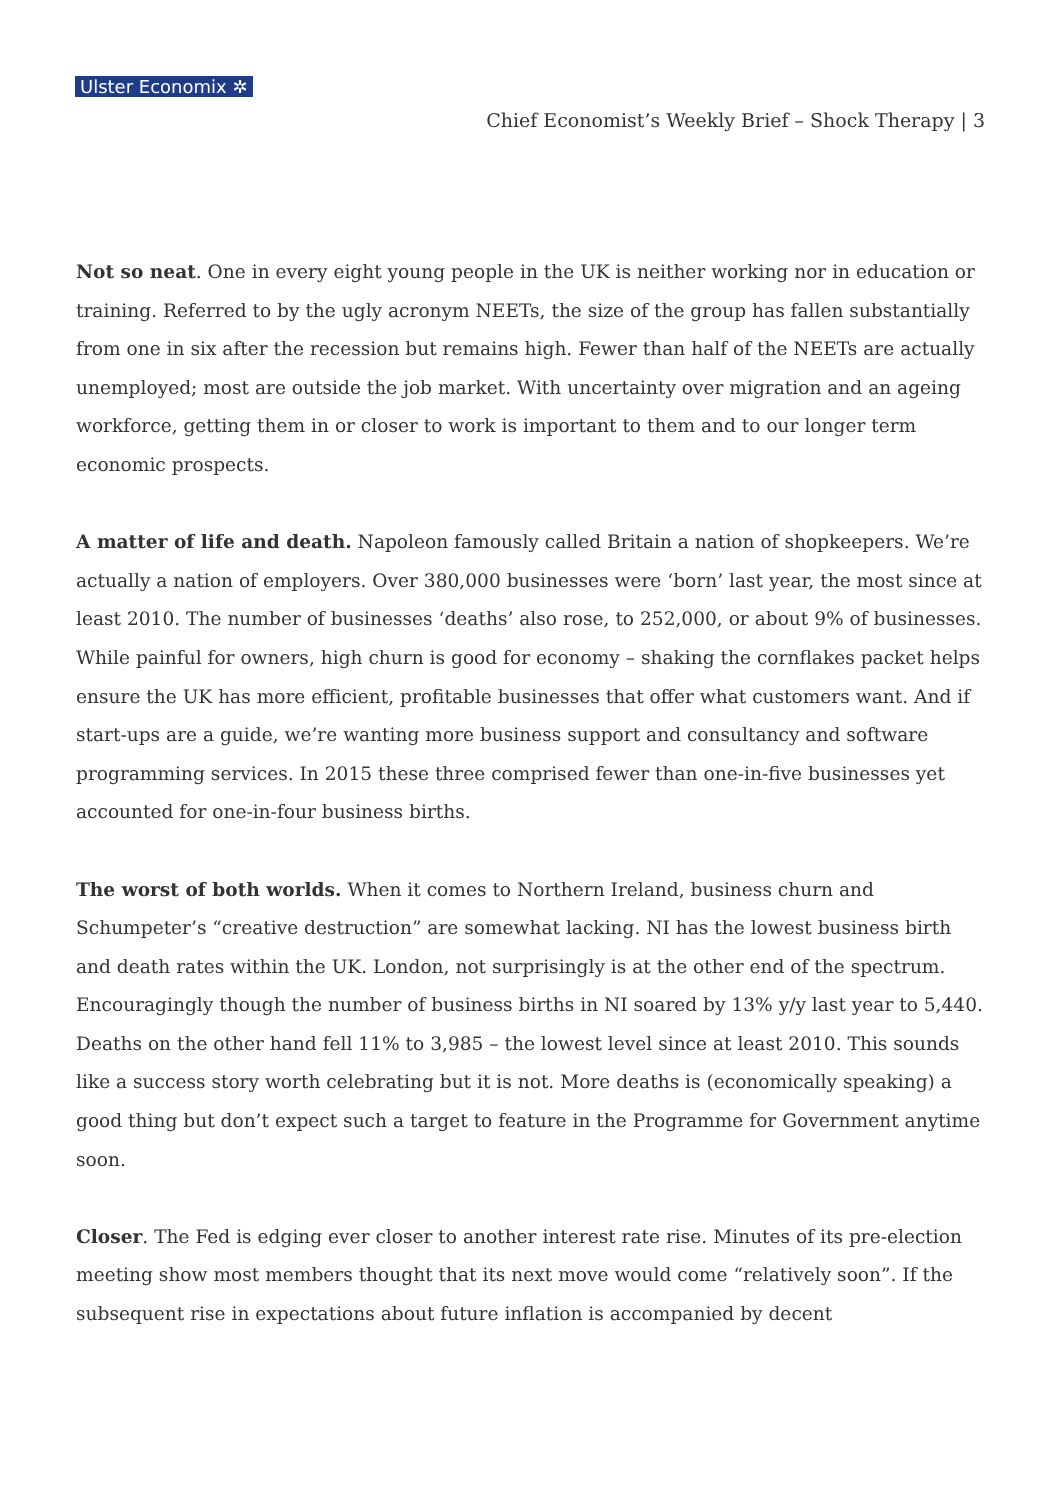Ulster Economix ✲
Chief Economist’s Weekly Brief – Shock Therapy | 3
Not so neat. One in every eight young people in the UK is neither working nor in education or training. Referred to by the ugly acronym NEETs, the size of the group has fallen substantially from one in six after the recession but remains high. Fewer than half of the NEETs are actually unemployed; most are outside the job market. With uncertainty over migration and an ageing workforce, getting them in or closer to work is important to them and to our longer term economic prospects.
A matter of life and death. Napoleon famously called Britain a nation of shopkeepers. We’re actually a nation of employers. Over 380,000 businesses were ‘born’ last year, the most since at least 2010. The number of businesses ‘deaths’ also rose, to 252,000, or about 9% of businesses. While painful for owners, high churn is good for economy – shaking the cornflakes packet helps ensure the UK has more efficient, profitable businesses that offer what customers want. And if start-ups are a guide, we’re wanting more business support and consultancy and software programming services. In 2015 these three comprised fewer than one-in-five businesses yet accounted for one-in-four business births.
The worst of both worlds. When it comes to Northern Ireland, business churn and Schumpeter’s “creative destruction” are somewhat lacking. NI has the lowest business birth and death rates within the UK. London, not surprisingly is at the other end of the spectrum. Encouragingly though the number of business births in NI soared by 13% y/y last year to 5,440. Deaths on the other hand fell 11% to 3,985 – the lowest level since at least 2010. This sounds like a success story worth celebrating but it is not. More deaths is (economically speaking) a good thing but don’t expect such a target to feature in the Programme for Government anytime soon.
Closer. The Fed is edging ever closer to another interest rate rise. Minutes of its pre-election meeting show most members thought that its next move would come “relatively soon”. If the subsequent rise in expectations about future inflation is accompanied by decent